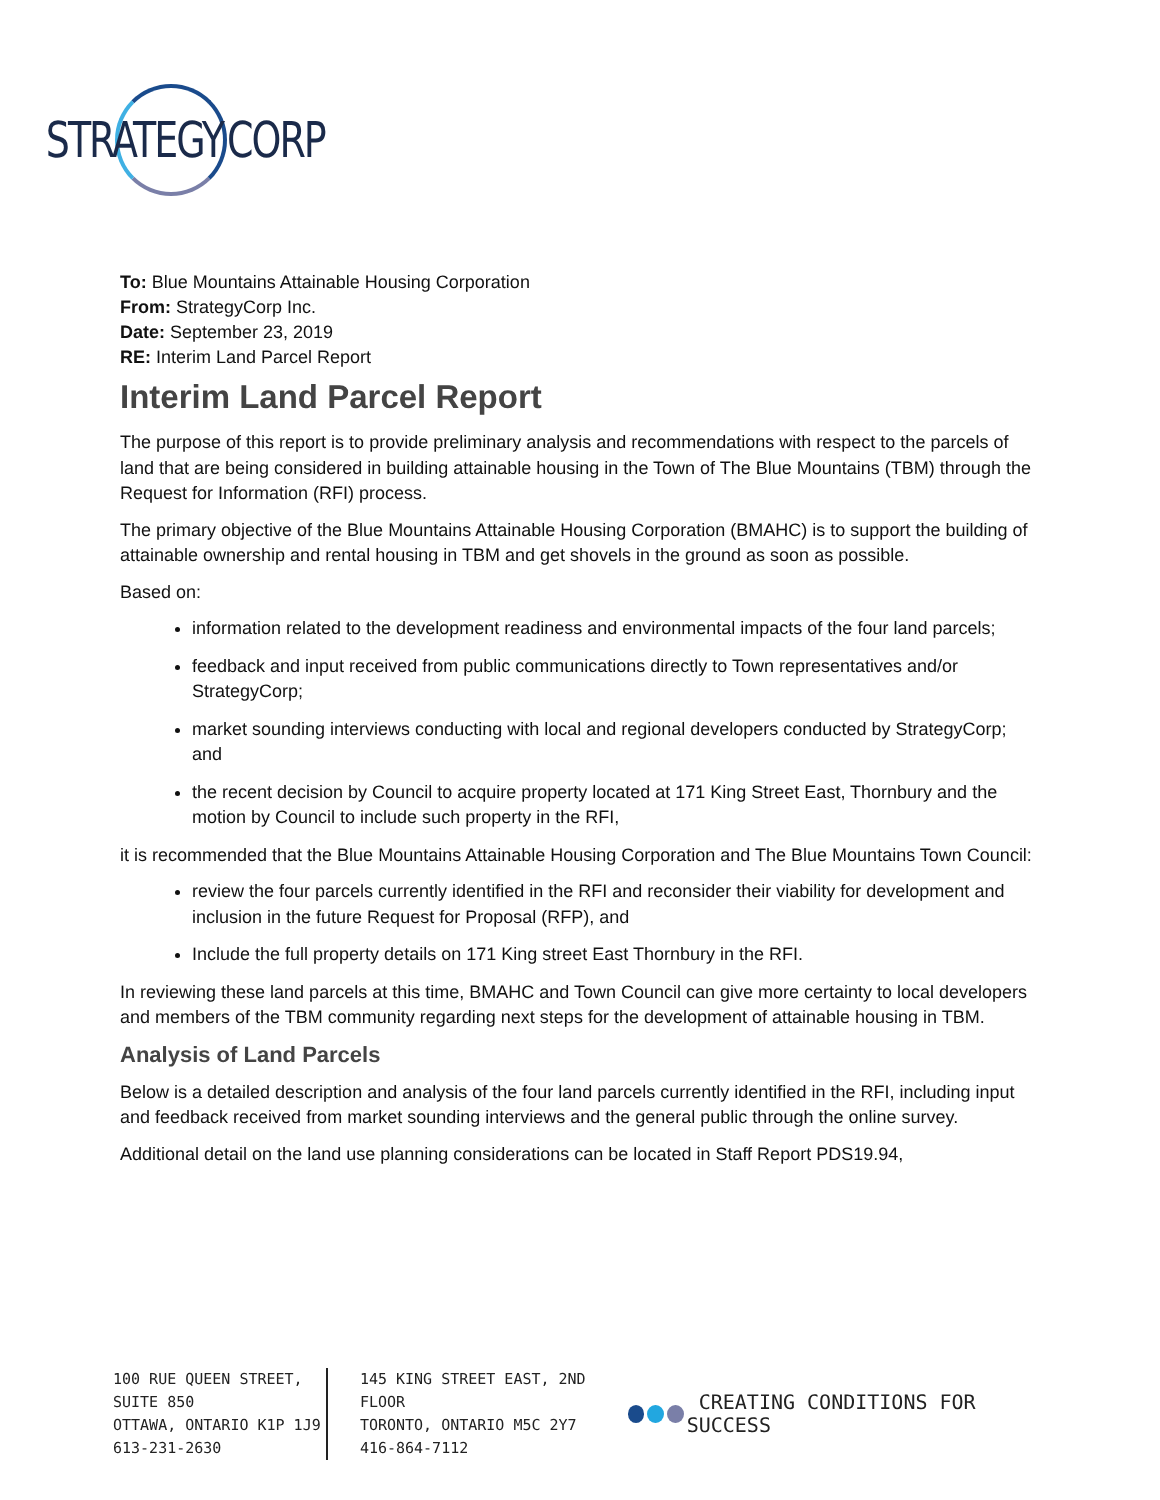STRATEGY
CORP
To: Blue Mountains Attainable Housing Corporation
From: StrategyCorp Inc.
Date: September 23, 2019
RE: Interim Land Parcel Report
Interim Land Parcel Report
The purpose of this report is to provide preliminary analysis and recommendations with respect to the parcels of land that are being considered in building attainable housing in the Town of The Blue Mountains (TBM) through the Request for Information (RFI) process.
The primary objective of the Blue Mountains Attainable Housing Corporation (BMAHC) is to support the building of attainable ownership and rental housing in TBM and get shovels in the ground as soon as possible.
Based on:
information related to the development readiness and environmental impacts of the four land parcels;
feedback and input received from public communications directly to Town representatives and/or StrategyCorp;
market sounding interviews conducting with local and regional developers conducted by StrategyCorp; and
the recent decision by Council to acquire property located at 171 King Street East, Thornbury and the motion by Council to include such property in the RFI,
it is recommended that the Blue Mountains Attainable Housing Corporation and The Blue Mountains Town Council:
review the four parcels currently identified in the RFI and reconsider their viability for development and inclusion in the future Request for Proposal (RFP), and
Include the full property details on 171 King street East Thornbury in the RFI.
In reviewing these land parcels at this time, BMAHC and Town Council can give more certainty to local developers and members of the TBM community regarding next steps for the development of attainable housing in TBM.
Analysis of Land Parcels
Below is a detailed description and analysis of the four land parcels currently identified in the RFI, including input and feedback received from market sounding interviews and the general public through the online survey.
Additional detail on the land use planning considerations can be located in Staff Report PDS19.94,
100 RUE QUEEN STREET, SUITE 850
OTTAWA, ONTARIO K1P 1J9
613-231-2630
145 KING STREET EAST, 2ND FLOOR
TORONTO, ONTARIO M5C 2Y7
416-864-7112
CREATING CONDITIONS FOR SUCCESS